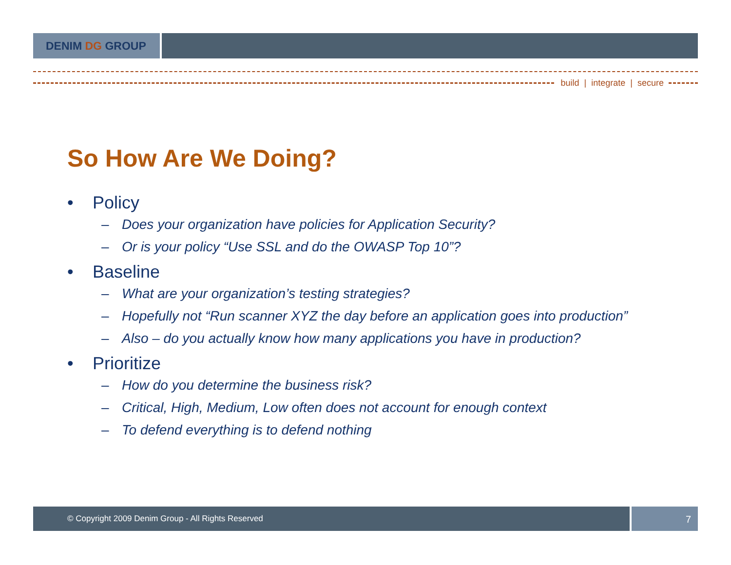DENIM DG GROUP
build | integrate | secure
So How Are We Doing?
• Policy
– Does your organization have policies for Application Security?
– Or is your policy “Use SSL and do the OWASP Top 10”?
• Baseline
– What are your organization’s testing strategies?
– Hopefully not “Run scanner XYZ the day before an application goes into production”
– Also – do you actually know how many applications you have in production?
• Prioritize
– How do you determine the business risk?
– Critical, High, Medium, Low often does not account for enough context
– To defend everything is to defend nothing
© Copyright 2009 Denim Group - All Rights Reserved
7